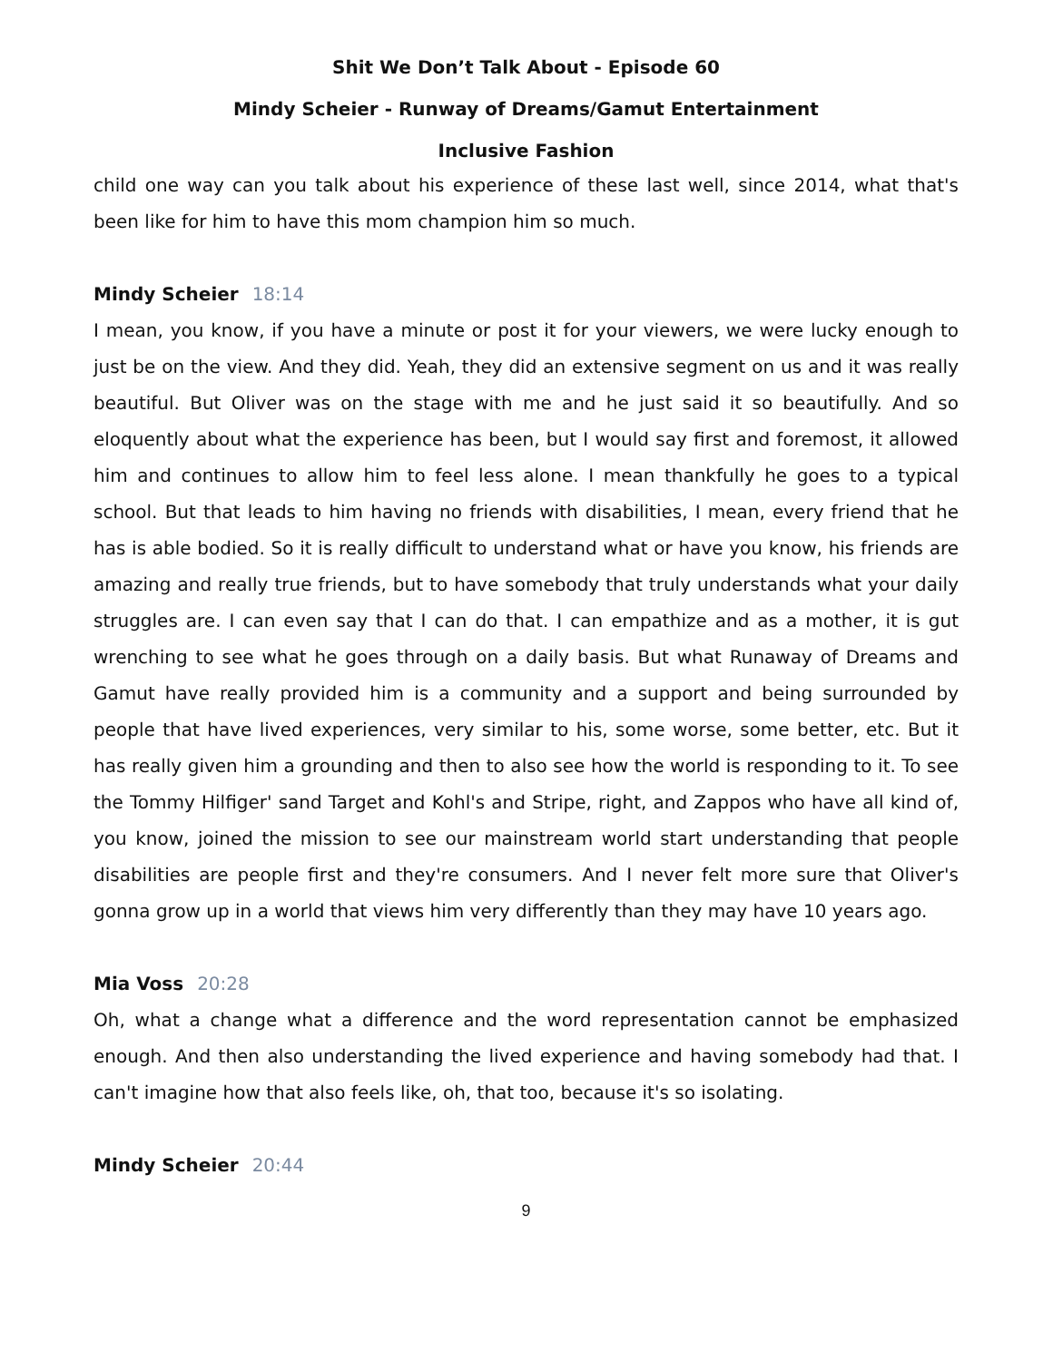Shit We Don’t Talk About - Episode 60
Mindy Scheier - Runway of Dreams/Gamut Entertainment
Inclusive Fashion
child one way can you talk about his experience of these last well, since 2014, what that's been like for him to have this mom champion him so much.
Mindy Scheier 18:14
I mean, you know, if you have a minute or post it for your viewers, we were lucky enough to just be on the view. And they did. Yeah, they did an extensive segment on us and it was really beautiful. But Oliver was on the stage with me and he just said it so beautifully. And so eloquently about what the experience has been, but I would say first and foremost, it allowed him and continues to allow him to feel less alone. I mean thankfully he goes to a typical school. But that leads to him having no friends with disabilities, I mean, every friend that he has is able bodied. So it is really difficult to understand what or have you know, his friends are amazing and really true friends, but to have somebody that truly understands what your daily struggles are. I can even say that I can do that. I can empathize and as a mother, it is gut wrenching to see what he goes through on a daily basis. But what Runaway of Dreams and Gamut have really provided him is a community and a support and being surrounded by people that have lived experiences, very similar to his, some worse, some better, etc. But it has really given him a grounding and then to also see how the world is responding to it. To see the Tommy Hilfiger' sand Target and Kohl's and Stripe, right, and Zappos who have all kind of, you know, joined the mission to see our mainstream world start understanding that people disabilities are people first and they're consumers. And I never felt more sure that Oliver's gonna grow up in a world that views him very differently than they may have 10 years ago.
Mia Voss 20:28
Oh, what a change what a difference and the word representation cannot be emphasized enough. And then also understanding the lived experience and having somebody had that. I can't imagine how that also feels like, oh, that too, because it's so isolating.
Mindy Scheier 20:44
9